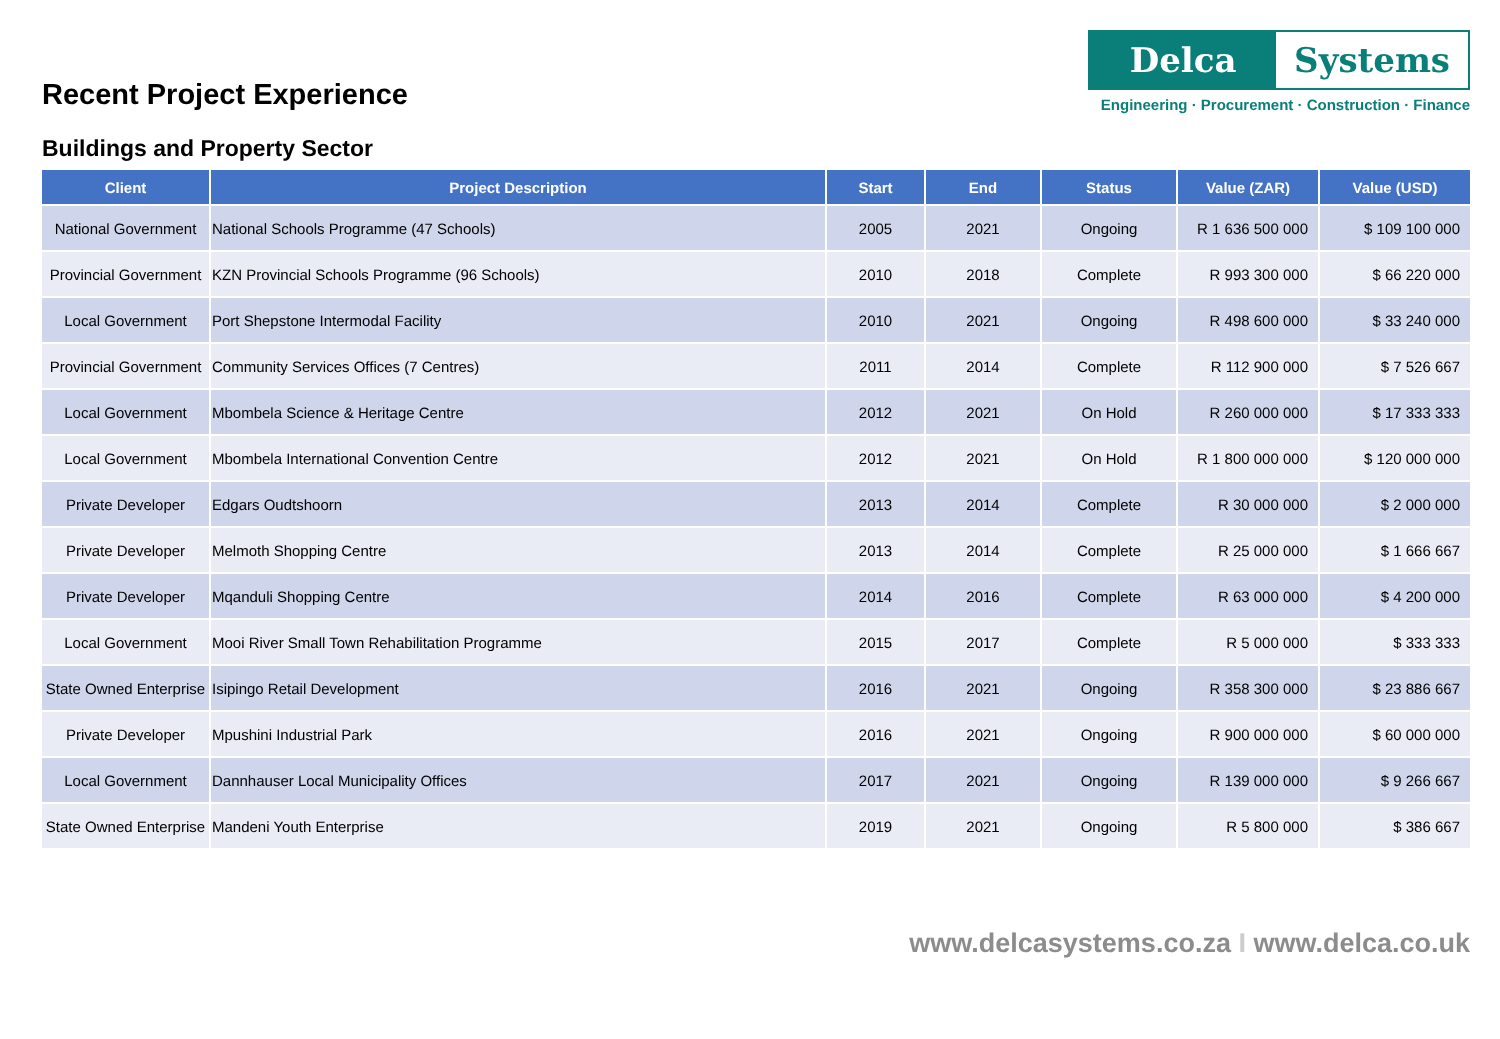Recent Project Experience
Delca Systems
Engineering · Procurement · Construction · Finance
Buildings and Property Sector
| Client | Project Description | Start | End | Status | Value (ZAR) | Value (USD) |
| --- | --- | --- | --- | --- | --- | --- |
| National Government | National Schools Programme (47 Schools) | 2005 | 2021 | Ongoing | R 1 636 500 000 | $ 109 100 000 |
| Provincial Government | KZN Provincial Schools Programme (96 Schools) | 2010 | 2018 | Complete | R 993 300 000 | $ 66 220 000 |
| Local Government | Port Shepstone Intermodal Facility | 2010 | 2021 | Ongoing | R 498 600 000 | $ 33 240 000 |
| Provincial Government | Community Services Offices (7 Centres) | 2011 | 2014 | Complete | R 112 900 000 | $ 7 526 667 |
| Local Government | Mbombela Science & Heritage Centre | 2012 | 2021 | On Hold | R 260 000 000 | $ 17 333 333 |
| Local Government | Mbombela International Convention Centre | 2012 | 2021 | On Hold | R 1 800 000 000 | $ 120 000 000 |
| Private Developer | Edgars Oudtshoorn | 2013 | 2014 | Complete | R 30 000 000 | $ 2 000 000 |
| Private Developer | Melmoth Shopping Centre | 2013 | 2014 | Complete | R 25 000 000 | $ 1 666 667 |
| Private Developer | Mqanduli Shopping Centre | 2014 | 2016 | Complete | R 63 000 000 | $ 4 200 000 |
| Local Government | Mooi River Small Town Rehabilitation Programme | 2015 | 2017 | Complete | R 5 000 000 | $ 333 333 |
| State Owned Enterprise | Isipingo Retail Development | 2016 | 2021 | Ongoing | R 358 300 000 | $ 23 886 667 |
| Private Developer | Mpushini Industrial Park | 2016 | 2021 | Ongoing | R 900 000 000 | $ 60 000 000 |
| Local Government | Dannhauser Local Municipality Offices | 2017 | 2021 | Ongoing | R 139 000 000 | $ 9 266 667 |
| State Owned Enterprise | Mandeni Youth Enterprise | 2019 | 2021 | Ongoing | R 5 800 000 | $ 386 667 |
www.delcasystems.co.za I www.delca.co.uk